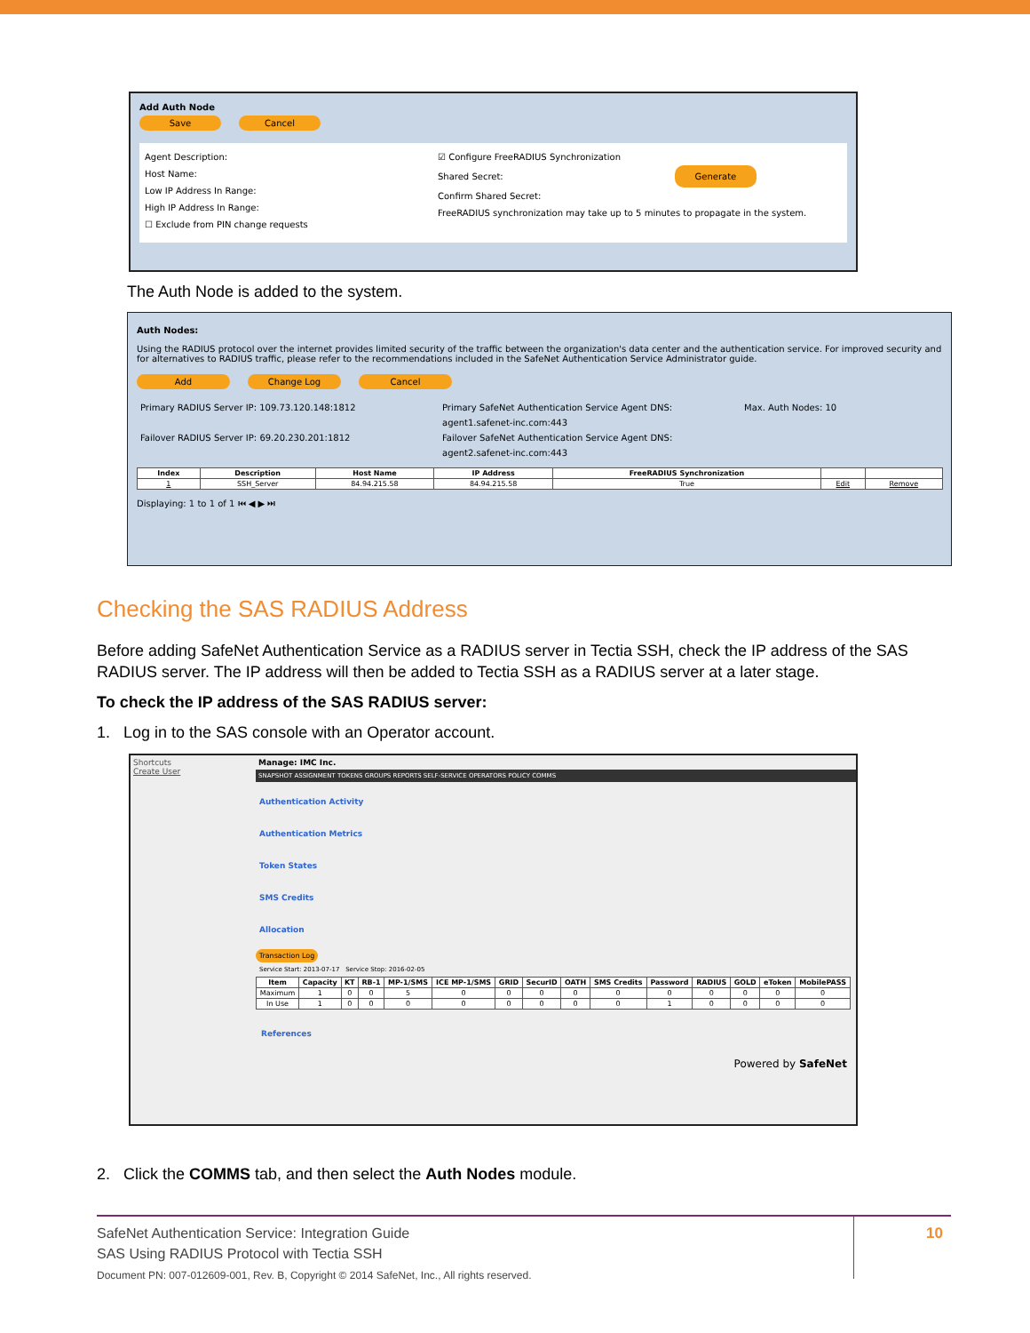Add Auth Node
Save Cancel
Agent Description:
Host Name:
Low IP Address In Range:
High IP Address In Range:
☐ Exclude from PIN change requests
☑ Configure FreeRADIUS Synchronization
Shared Secret: Generate
Confirm Shared Secret:
FreeRADIUS synchronization may take up to 5 minutes to propagate in the system.
The Auth Node is added to the system.
Auth Nodes:
Using the RADIUS protocol over the internet provides limited security of the traffic between the organization's data center and the authentication service. For improved security and for alternatives to RADIUS traffic, please refer to the recommendations included in the SafeNet Authentication Service Administrator guide.
Add Change Log Cancel
Primary RADIUS Server IP: 109.73.120.148:1812
Failover RADIUS Server IP: 69.20.230.201:1812
Primary SafeNet Authentication Service Agent DNS: agent1.safenet-inc.com:443
Failover SafeNet Authentication Service Agent DNS: agent2.safenet-inc.com:443
Max. Auth Nodes: 10
| Index | Description | Host Name | IP Address | FreeRADIUS Synchronization | | |
| --- | --- | --- | --- | --- | --- | --- |
| 1 | SSH_Server | 84.94.215.58 | 84.94.215.58 | True | Edit | Remove |
Displaying: 1 to 1 of 1 ⏮ ◀ ▶ ⏭
Checking the SAS RADIUS Address
Before adding SafeNet Authentication Service as a RADIUS server in Tectia SSH, check the IP address of the SAS RADIUS server. The IP address will then be added to Tectia SSH as a RADIUS server at a later stage.
To check the IP address of the SAS RADIUS server:
1. Log in to the SAS console with an Operator account.
Shortcuts
Create User
Manage: IMC Inc.
SNAPSHOT ASSIGNMENT TOKENS GROUPS REPORTS SELF-SERVICE OPERATORS POLICY COMMS
Authentication Activity
Authentication Metrics
Token States
SMS Credits
Allocation
Transaction Log
Service Start: 2013-07-17 Service Stop: 2016-02-05
| Item | Capacity | KT | RB-1 | MP-1/SMS | ICE MP-1/SMS | GRID | SecurID | OATH | SMS Credits | Password | RADIUS | GOLD | eToken | MobilePASS |
| --- | --- | --- | --- | --- | --- | --- | --- | --- | --- | --- | --- | --- | --- | --- |
| Maximum | 1 | 0 | 0 | 5 | 0 | 0 | 0 | 0 | 0 | 0 | 0 | 0 | 0 | 0 |
| In Use | 1 | 0 | 0 | 0 | 0 | 0 | 0 | 0 | 0 | 1 | 0 | 0 | 0 | 0 |
References
Powered by SafeNet
2. Click the COMMS tab, and then select the Auth Nodes module.
SafeNet Authentication Service: Integration Guide
SAS Using RADIUS Protocol with Tectia SSH
Document PN: 007-012609-001, Rev. B, Copyright © 2014 SafeNet, Inc., All rights reserved.
10